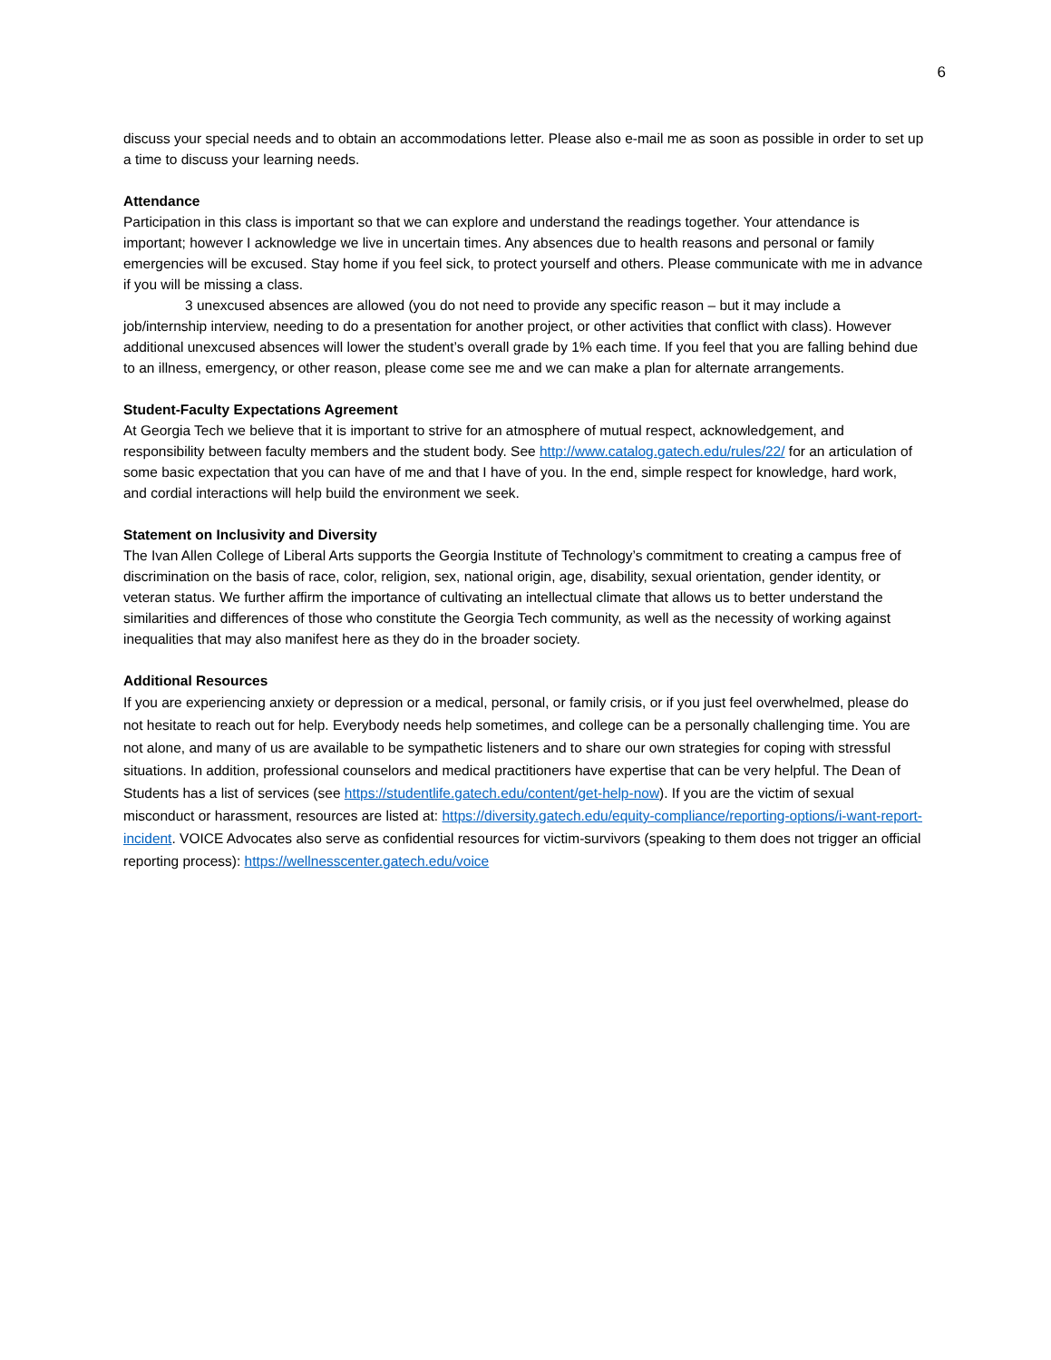6
discuss your special needs and to obtain an accommodations letter. Please also e-mail me as soon as possible in order to set up a time to discuss your learning needs.
Attendance
Participation in this class is important so that we can explore and understand the readings together. Your attendance is important; however I acknowledge we live in uncertain times. Any absences due to health reasons and personal or family emergencies will be excused. Stay home if you feel sick, to protect yourself and others. Please communicate with me in advance if you will be missing a class.
3 unexcused absences are allowed (you do not need to provide any specific reason – but it may include a job/internship interview, needing to do a presentation for another project, or other activities that conflict with class). However additional unexcused absences will lower the student’s overall grade by 1% each time. If you feel that you are falling behind due to an illness, emergency, or other reason, please come see me and we can make a plan for alternate arrangements.
Student-Faculty Expectations Agreement
At Georgia Tech we believe that it is important to strive for an atmosphere of mutual respect, acknowledgement, and responsibility between faculty members and the student body. See http://www.catalog.gatech.edu/rules/22/ for an articulation of some basic expectation that you can have of me and that I have of you. In the end, simple respect for knowledge, hard work, and cordial interactions will help build the environment we seek.
Statement on Inclusivity and Diversity
The Ivan Allen College of Liberal Arts supports the Georgia Institute of Technology’s commitment to creating a campus free of discrimination on the basis of race, color, religion, sex, national origin, age, disability, sexual orientation, gender identity, or veteran status. We further affirm the importance of cultivating an intellectual climate that allows us to better understand the similarities and differences of those who constitute the Georgia Tech community, as well as the necessity of working against inequalities that may also manifest here as they do in the broader society.
Additional Resources
If you are experiencing anxiety or depression or a medical, personal, or family crisis, or if you just feel overwhelmed, please do not hesitate to reach out for help. Everybody needs help sometimes, and college can be a personally challenging time. You are not alone, and many of us are available to be sympathetic listeners and to share our own strategies for coping with stressful situations. In addition, professional counselors and medical practitioners have expertise that can be very helpful. The Dean of Students has a list of services (see https://studentlife.gatech.edu/content/get-help-now). If you are the victim of sexual misconduct or harassment, resources are listed at: https://diversity.gatech.edu/equity-compliance/reporting-options/i-want-report-incident. VOICE Advocates also serve as confidential resources for victim-survivors (speaking to them does not trigger an official reporting process): https://wellnesscenter.gatech.edu/voice